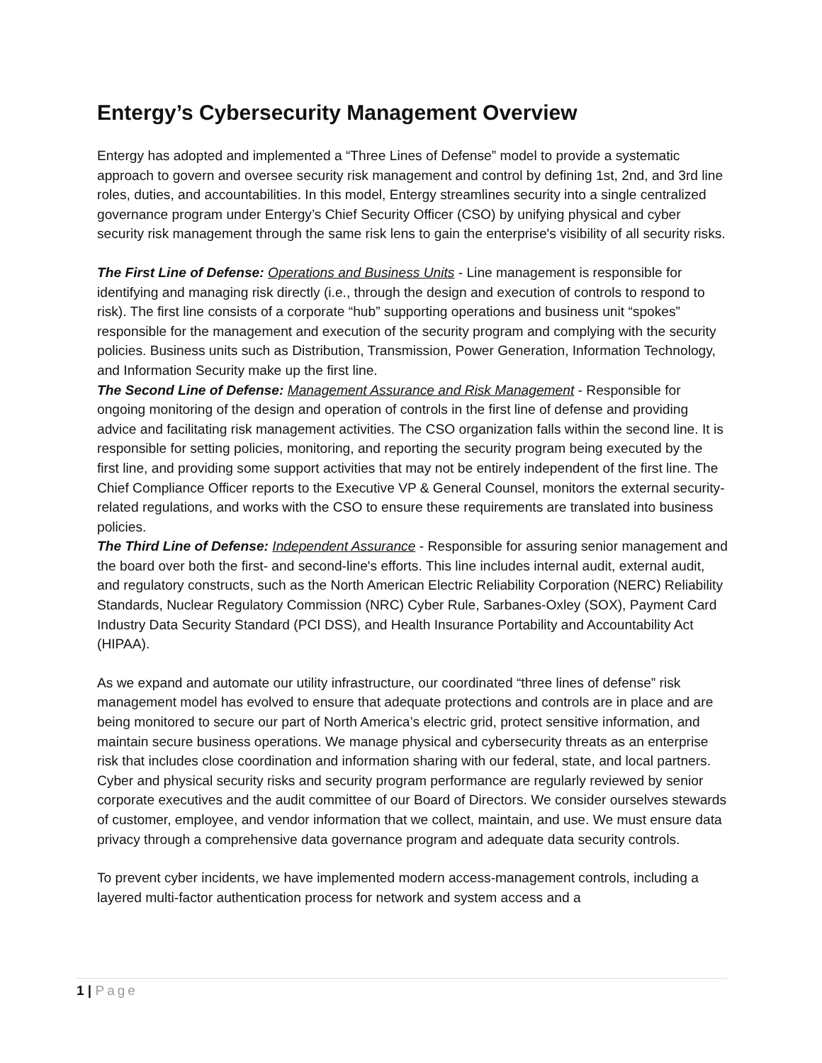Entergy’s Cybersecurity Management Overview
Entergy has adopted and implemented a “Three Lines of Defense” model to provide a systematic approach to govern and oversee security risk management and control by defining 1st, 2nd, and 3rd line roles, duties, and accountabilities. In this model, Entergy streamlines security into a single centralized governance program under Entergy’s Chief Security Officer (CSO) by unifying physical and cyber security risk management through the same risk lens to gain the enterprise's visibility of all security risks.
The First Line of Defense: Operations and Business Units - Line management is responsible for identifying and managing risk directly (i.e., through the design and execution of controls to respond to risk). The first line consists of a corporate “hub” supporting operations and business unit “spokes” responsible for the management and execution of the security program and complying with the security policies. Business units such as Distribution, Transmission, Power Generation, Information Technology, and Information Security make up the first line.
The Second Line of Defense: Management Assurance and Risk Management - Responsible for ongoing monitoring of the design and operation of controls in the first line of defense and providing advice and facilitating risk management activities. The CSO organization falls within the second line. It is responsible for setting policies, monitoring, and reporting the security program being executed by the first line, and providing some support activities that may not be entirely independent of the first line. The Chief Compliance Officer reports to the Executive VP & General Counsel, monitors the external security-related regulations, and works with the CSO to ensure these requirements are translated into business policies.
The Third Line of Defense: Independent Assurance - Responsible for assuring senior management and the board over both the first- and second-line's efforts. This line includes internal audit, external audit, and regulatory constructs, such as the North American Electric Reliability Corporation (NERC) Reliability Standards, Nuclear Regulatory Commission (NRC) Cyber Rule, Sarbanes-Oxley (SOX), Payment Card Industry Data Security Standard (PCI DSS), and Health Insurance Portability and Accountability Act (HIPAA).
As we expand and automate our utility infrastructure, our coordinated “three lines of defense” risk management model has evolved to ensure that adequate protections and controls are in place and are being monitored to secure our part of North America’s electric grid, protect sensitive information, and maintain secure business operations. We manage physical and cybersecurity threats as an enterprise risk that includes close coordination and information sharing with our federal, state, and local partners. Cyber and physical security risks and security program performance are regularly reviewed by senior corporate executives and the audit committee of our Board of Directors. We consider ourselves stewards of customer, employee, and vendor information that we collect, maintain, and use. We must ensure data privacy through a comprehensive data governance program and adequate data security controls.
To prevent cyber incidents, we have implemented modern access-management controls, including a layered multi-factor authentication process for network and system access and a
1 | Page